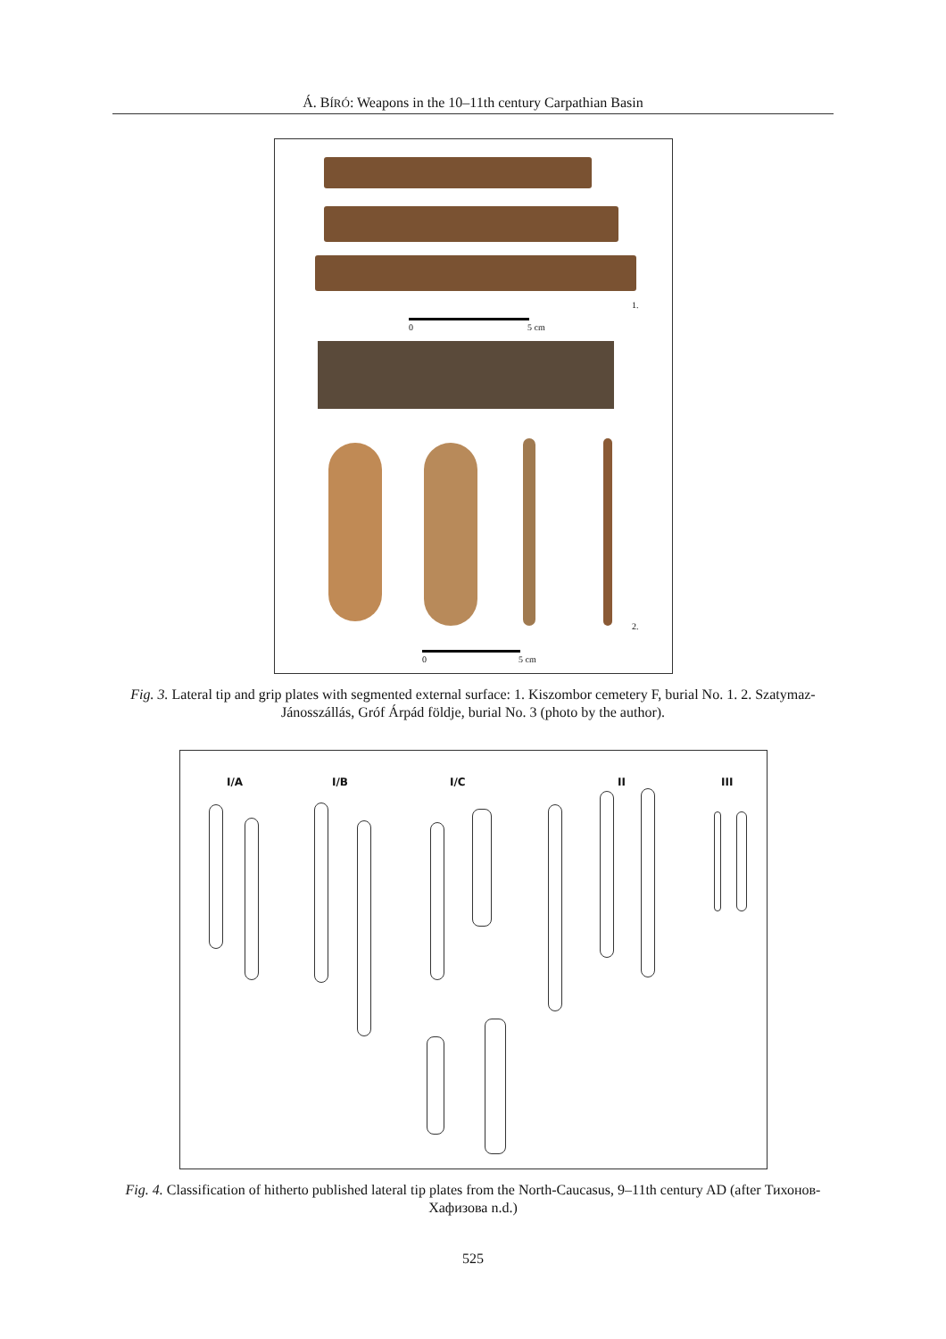Á. BÍRÓ: Weapons in the 10–11th century Carpathian Basin
1.
0 5 cm
2.
0 5 cm
Fig. 3. Lateral tip and grip plates with segmented external surface: 1. Kiszombor cemetery F, burial No. 1. 2. Szatymaz-Jánosszállás, Gróf Árpád földje, burial No. 3 (photo by the author).
I/A I/B I/C II III
Fig. 4. Classification of hitherto published lateral tip plates from the North-Caucasus, 9–11th century AD (after Тихонов-Хафизова n.d.)
525